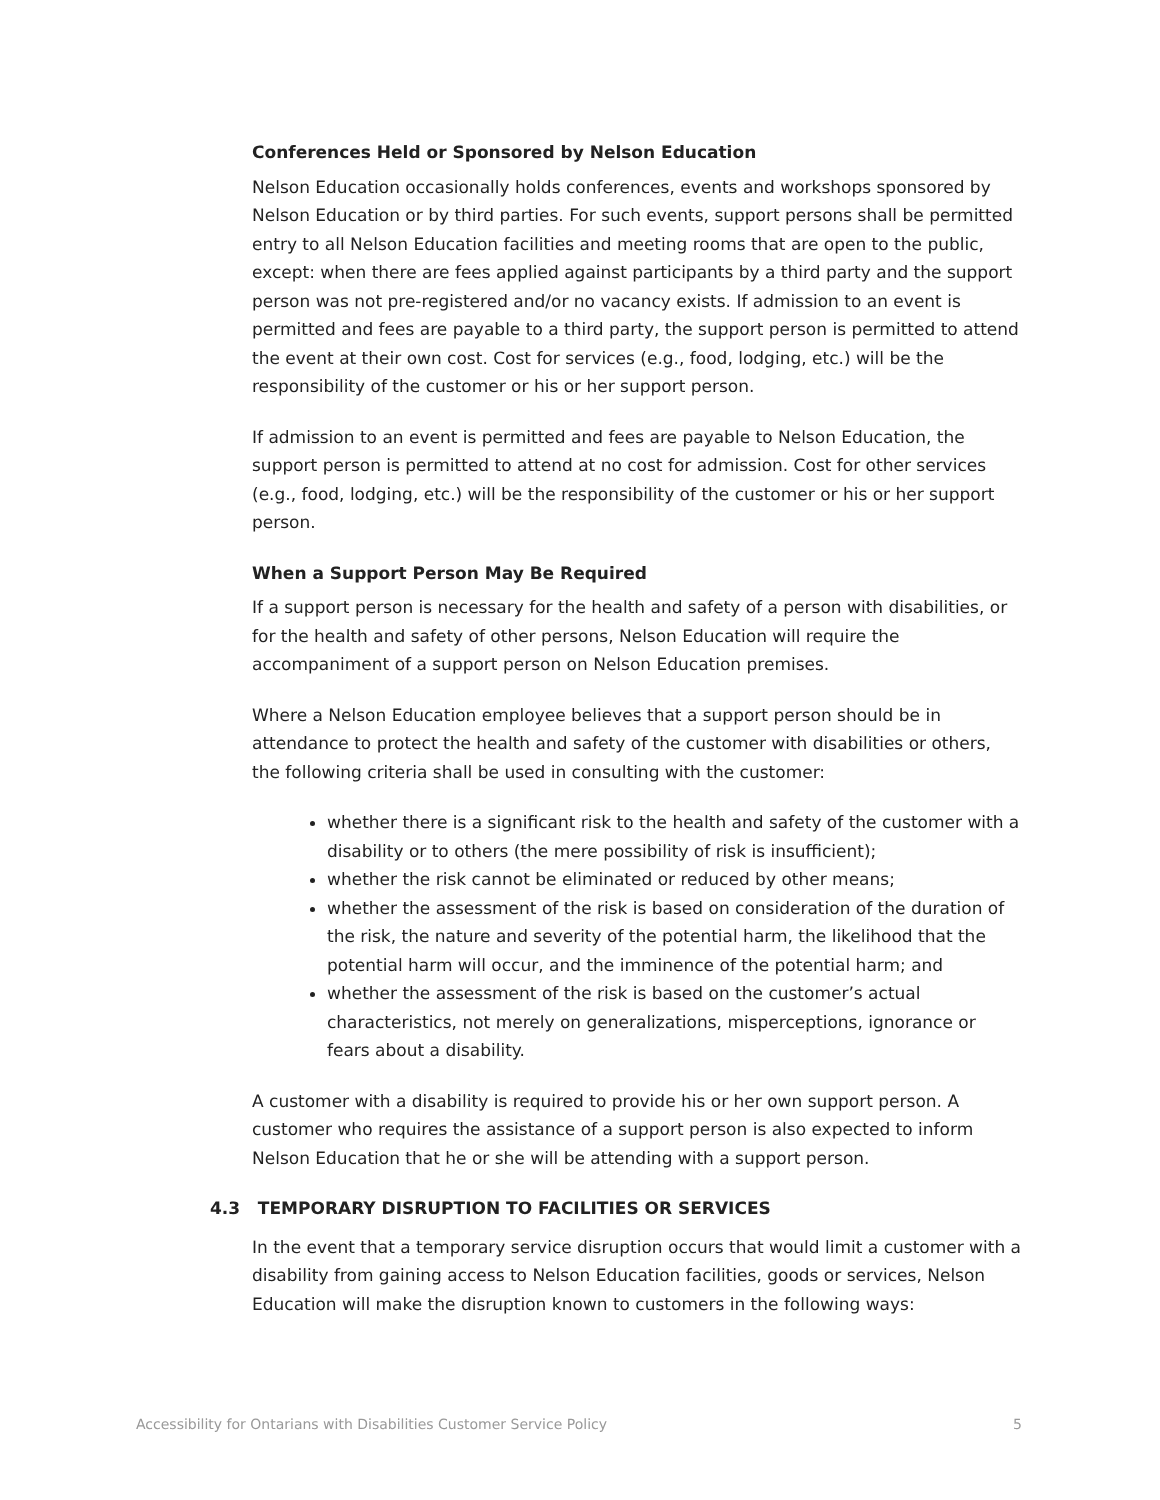Conferences Held or Sponsored by Nelson Education
Nelson Education occasionally holds conferences, events and workshops sponsored by Nelson Education or by third parties. For such events, support persons shall be permitted entry to all Nelson Education facilities and meeting rooms that are open to the public, except: when there are fees applied against participants by a third party and the support person was not pre-registered and/or no vacancy exists. If admission to an event is permitted and fees are payable to a third party, the support person is permitted to attend the event at their own cost. Cost for services (e.g., food, lodging, etc.) will be the responsibility of the customer or his or her support person.
If admission to an event is permitted and fees are payable to Nelson Education, the support person is permitted to attend at no cost for admission. Cost for other services (e.g., food, lodging, etc.) will be the responsibility of the customer or his or her support person.
When a Support Person May Be Required
If a support person is necessary for the health and safety of a person with disabilities, or for the health and safety of other persons, Nelson Education will require the accompaniment of a support person on Nelson Education premises.
Where a Nelson Education employee believes that a support person should be in attendance to protect the health and safety of the customer with disabilities or others, the following criteria shall be used in consulting with the customer:
whether there is a significant risk to the health and safety of the customer with a disability or to others (the mere possibility of risk is insufficient);
whether the risk cannot be eliminated or reduced by other means;
whether the assessment of the risk is based on consideration of the duration of the risk, the nature and severity of the potential harm, the likelihood that the potential harm will occur, and the imminence of the potential harm; and
whether the assessment of the risk is based on the customer’s actual characteristics, not merely on generalizations, misperceptions, ignorance or fears about a disability.
A customer with a disability is required to provide his or her own support person. A customer who requires the assistance of a support person is also expected to inform Nelson Education that he or she will be attending with a support person.
4.3 TEMPORARY DISRUPTION TO FACILITIES OR SERVICES
In the event that a temporary service disruption occurs that would limit a customer with a disability from gaining access to Nelson Education facilities, goods or services, Nelson Education will make the disruption known to customers in the following ways:
Accessibility for Ontarians with Disabilities Customer Service Policy 5